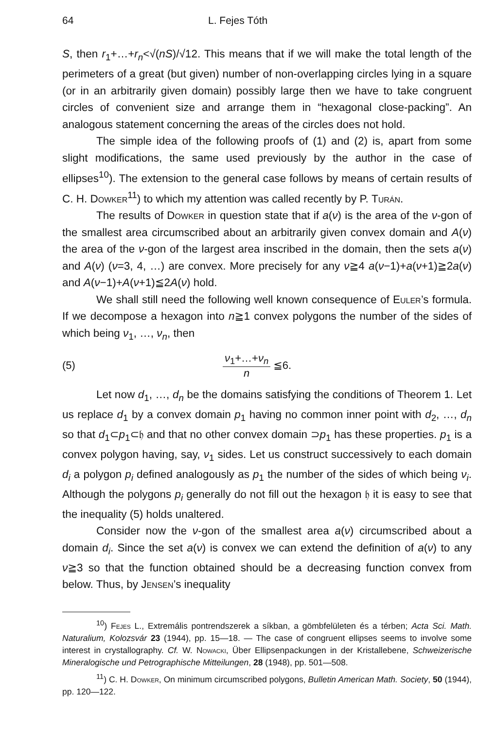64 L. Fejes Tóth
S, then r<sub>1</sub>+…+r<sub>n</sub><√(nS)/√12. This means that if we will make the total length of the perimeters of a great (but given) number of non-overlapping circles lying in a square (or in an arbitrarily given domain) possibly large then we have to take congruent circles of convenient size and arrange them in “hexagonal close-packing”. An analogous statement concerning the areas of the circles does not hold.
The simple idea of the following proofs of (1) and (2) is, apart from some slight modifications, the same used previously by the author in the case of ellipses<sup>10</sup>). The extension to the general case follows by means of certain results of C. H. Dowker<sup>11</sup>) to which my attention was called recently by P. Turán.
The results of Dowker in question state that if a(ν) is the area of the ν-gon of the smallest area circumscribed about an arbitrarily given convex domain and A(ν) the area of the ν-gon of the largest area inscribed in the domain, then the sets a(ν) and A(ν) (ν=3, 4, …) are convex. More precisely for any ν≧4 a(ν−1)+a(ν+1)≧2a(ν) and A(ν−1)+A(ν+1)≦2A(ν) hold.
We shall still need the following well known consequence of Euler’s formula. If we decompose a hexagon into n≧1 convex polygons the number of the sides of which being ν<sub>1</sub>, …, ν<sub>n</sub>, then
(5) ν<sub>1</sub>+…+ν<sub>n</sub> n ≦6.
Let now d<sub>1</sub>, …, d<sub>n</sub> be the domains satisfying the conditions of Theorem 1. Let us replace d<sub>1</sub> by a convex domain p<sub>1</sub> having no common inner point with d<sub>2</sub>, …, d<sub>n</sub> so that d<sub>1</sub>⊂p<sub>1</sub>⊂𝔥 and that no other convex domain ⊃p<sub>1</sub> has these properties. p<sub>1</sub> is a convex polygon having, say, ν<sub>1</sub> sides. Let us construct successively to each domain d<sub>i</sub> a polygon p<sub>i</sub> defined analogously as p<sub>1</sub> the number of the sides of which being ν<sub>i</sub>. Although the polygons p<sub>i</sub> generally do not fill out the hexagon 𝔥 it is easy to see that the inequality (5) holds unaltered.
Consider now the ν-gon of the smallest area a(ν) circumscribed about a domain d<sub>i</sub>. Since the set a(ν) is convex we can extend the definition of a(ν) to any ν≧3 so that the function obtained should be a decreasing function convex from below. Thus, by Jensen’s inequality
<sup>10</sup>) Fejes L., Extremális pontrendszerek a síkban, a gömbfelületen és a térben; Acta Sci. Math. Naturalium, Kolozsvár 23 (1944), pp. 15—18. — The case of congruent ellipses seems to involve some interest in crystallography. Cf. W. Nowacki, Über Ellipsenpackungen in der Kristallebene, Schweizerische Mineralogische und Petrographische Mitteilungen, 28 (1948), pp. 501—508.
<sup>11</sup>) C. H. Dowker, On minimum circumscribed polygons, Bulletin American Math. Society, 50 (1944), pp. 120—122.